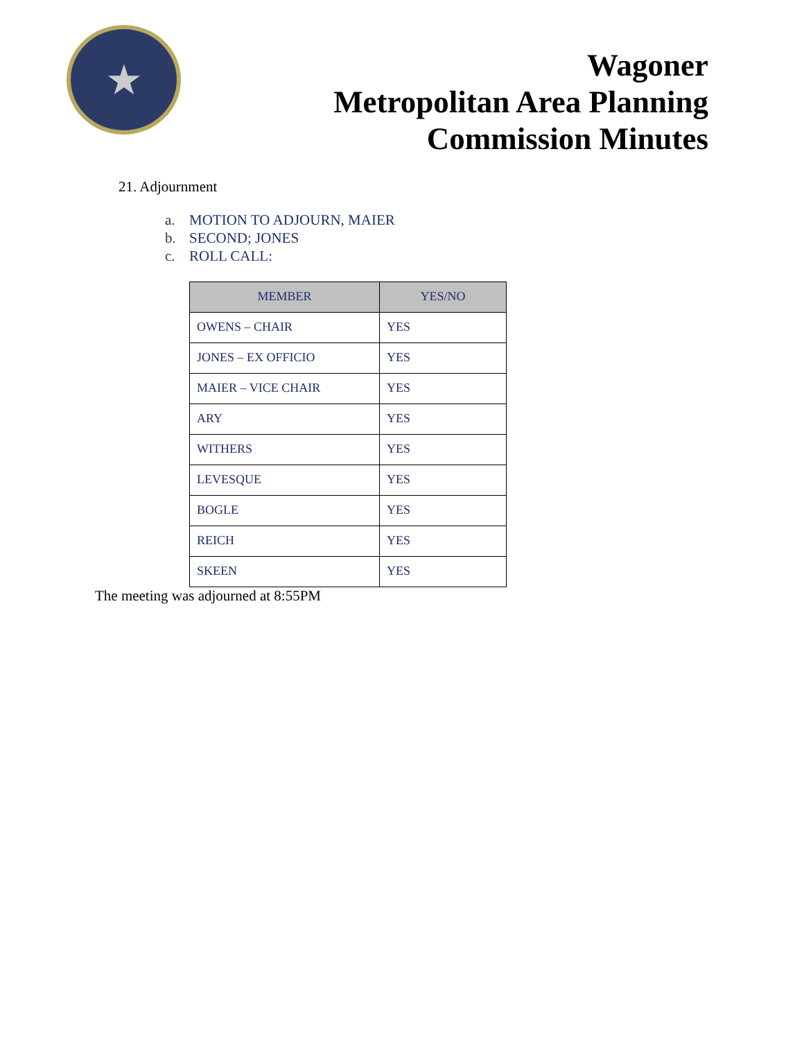★
Wagoner
Metropolitan Area Planning
Commission Minutes
21. Adjournment
a. MOTION TO ADJOURN, MAIER
b. SECOND; JONES
c. ROLL CALL:
| MEMBER | YES/NO |
| --- | --- |
| OWENS – CHAIR | YES |
| JONES – EX OFFICIO | YES |
| MAIER – VICE CHAIR | YES |
| ARY | YES |
| WITHERS | YES |
| LEVESQUE | YES |
| BOGLE | YES |
| REICH | YES |
| SKEEN | YES |
The meeting was adjourned at 8:55PM